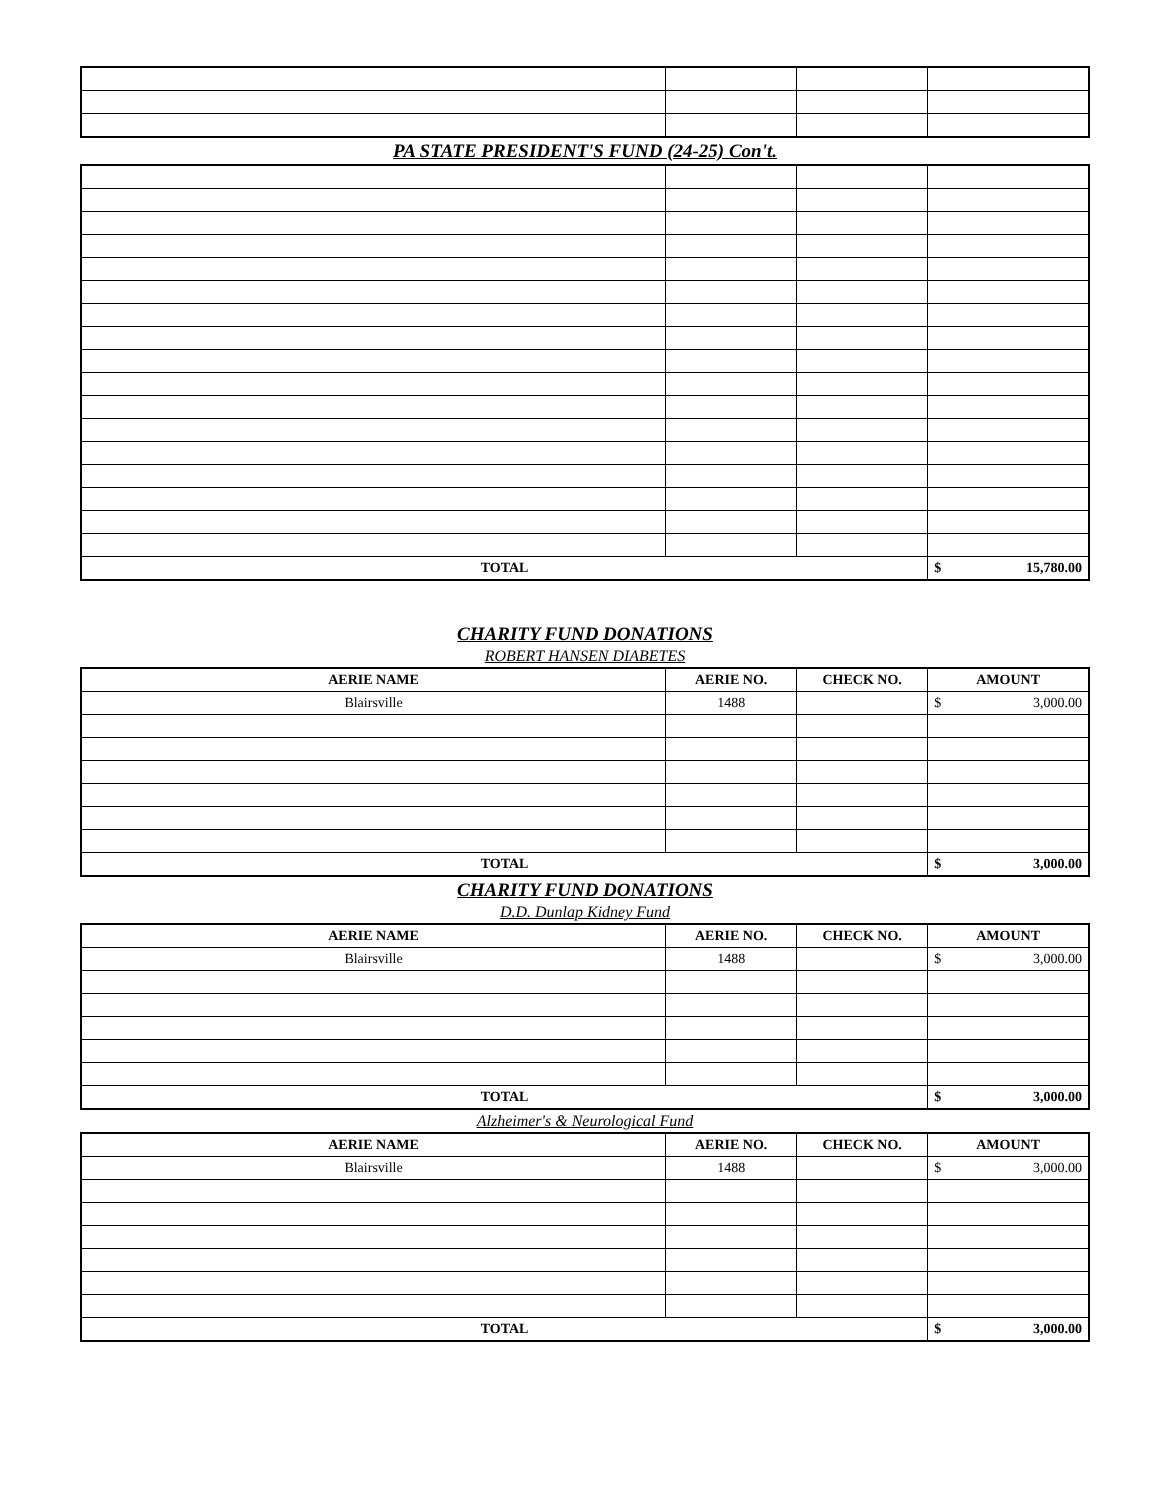PA STATE PRESIDENT'S FUND (24-25) Con't.
| TOTAL | | | $ 15,780.00 |
CHARITY FUND DONATIONS
ROBERT HANSEN DIABETES
| AERIE NAME | AERIE NO. | CHECK NO. | AMOUNT |
| --- | --- | --- | --- |
| Blairsville | 1488 | | $ 3,000.00 |
| TOTAL | | | $ 3,000.00 |
CHARITY FUND DONATIONS
D.D. Dunlap Kidney Fund
| AERIE NAME | AERIE NO. | CHECK NO. | AMOUNT |
| --- | --- | --- | --- |
| Blairsville | 1488 | | $ 3,000.00 |
| TOTAL | | | $ 3,000.00 |
Alzheimer's & Neurological Fund
| AERIE NAME | AERIE NO. | CHECK NO. | AMOUNT |
| --- | --- | --- | --- |
| Blairsville | 1488 | | $ 3,000.00 |
| TOTAL | | | $ 3,000.00 |